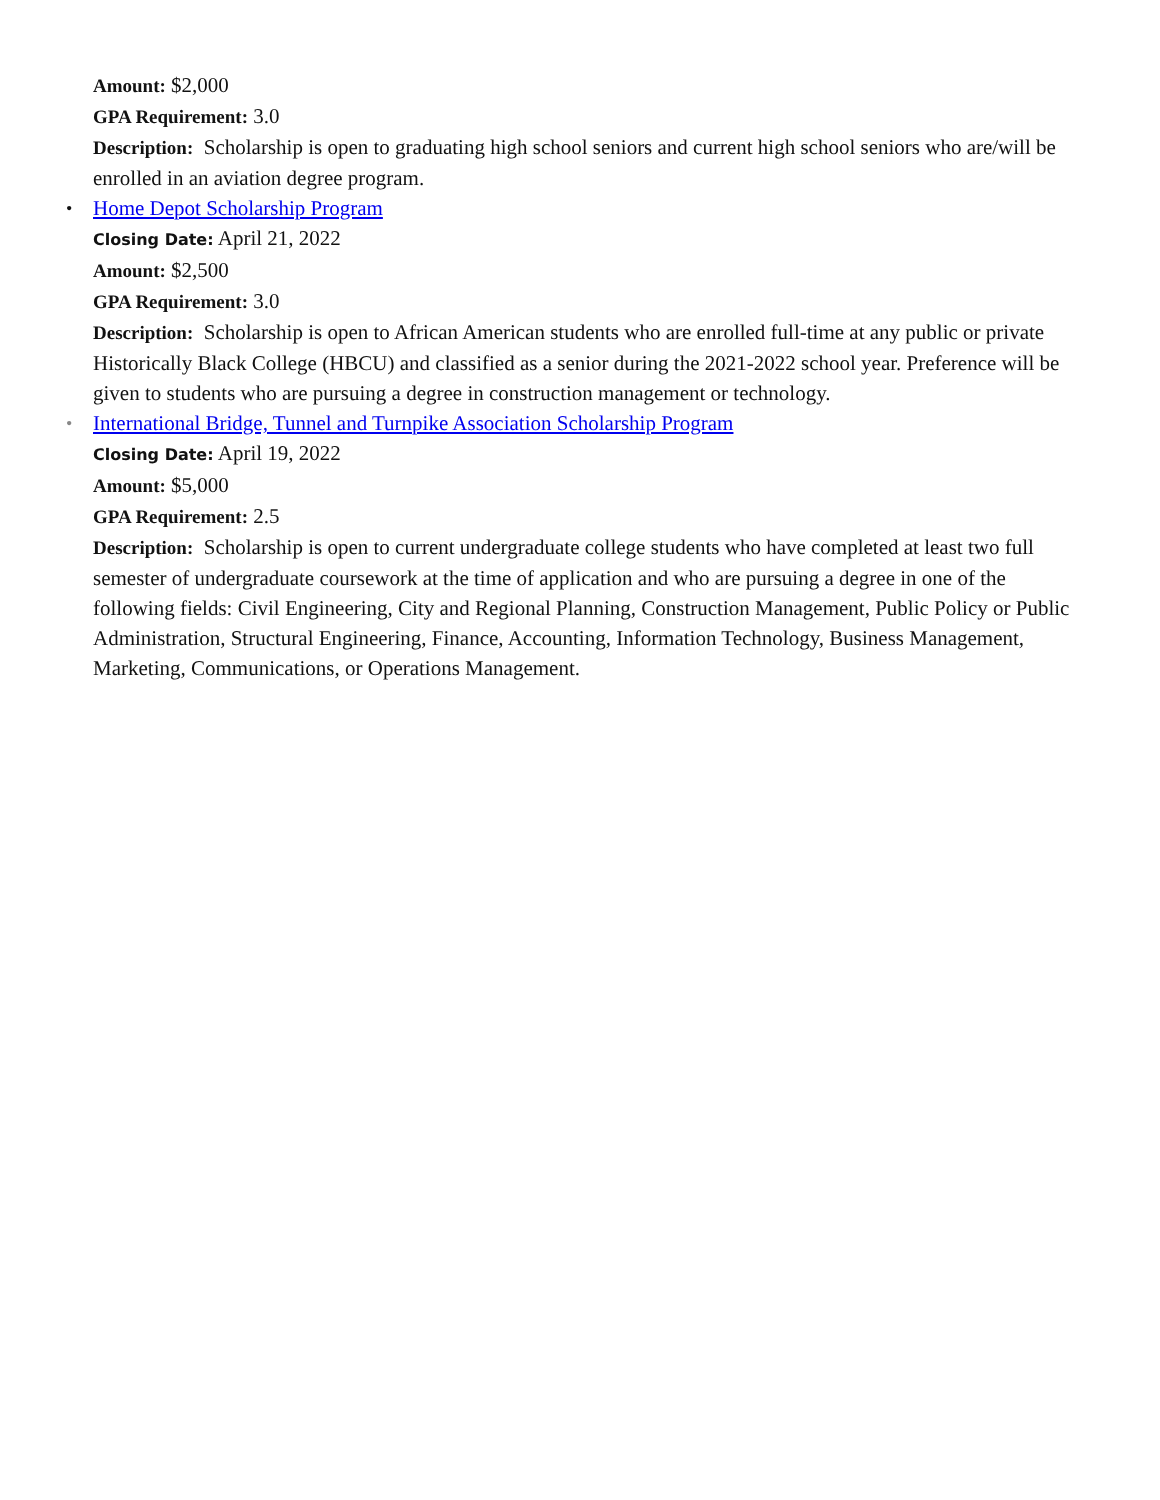Amount: $2,000
GPA Requirement: 3.0
Description: Scholarship is open to graduating high school seniors and current high school seniors who are/will be enrolled in an aviation degree program.
• Home Depot Scholarship Program
Closing Date: April 21, 2022
Amount: $2,500
GPA Requirement: 3.0
Description: Scholarship is open to African American students who are enrolled full-time at any public or private Historically Black College (HBCU) and classified as a senior during the 2021-2022 school year. Preference will be given to students who are pursuing a degree in construction management or technology.
• International Bridge, Tunnel and Turnpike Association Scholarship Program
Closing Date: April 19, 2022
Amount: $5,000
GPA Requirement: 2.5
Description: Scholarship is open to current undergraduate college students who have completed at least two full semester of undergraduate coursework at the time of application and who are pursuing a degree in one of the following fields: Civil Engineering, City and Regional Planning, Construction Management, Public Policy or Public Administration, Structural Engineering, Finance, Accounting, Information Technology, Business Management, Marketing, Communications, or Operations Management.